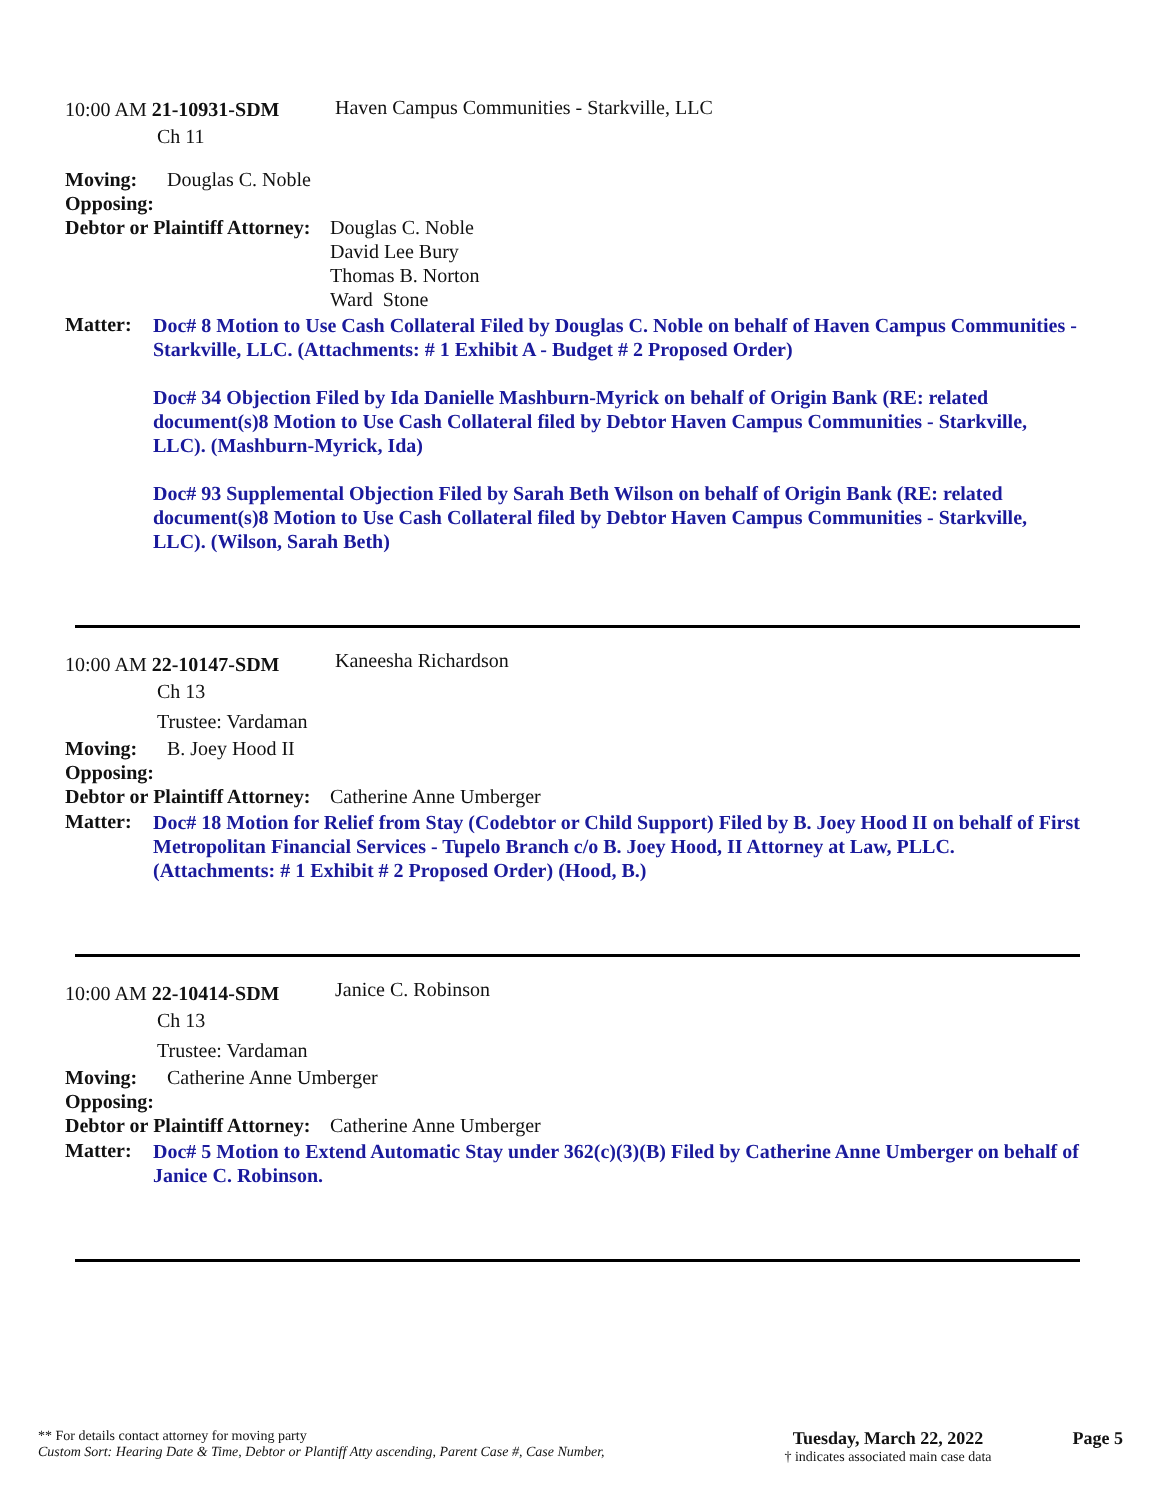10:00 AM 21-10931-SDM Haven Campus Communities - Starkville, LLC
Ch 11
Moving: Douglas C. Noble
Opposing:
Debtor or Plaintiff Attorney:
Douglas C. Noble
David Lee Bury
Thomas B. Norton
Ward Stone
Matter:
Doc# 8 Motion to Use Cash Collateral Filed by Douglas C. Noble on behalf of Haven Campus Communities - Starkville, LLC. (Attachments: # 1 Exhibit A - Budget # 2 Proposed Order)
Doc# 34 Objection Filed by Ida Danielle Mashburn-Myrick on behalf of Origin Bank (RE: related document(s)8 Motion to Use Cash Collateral filed by Debtor Haven Campus Communities - Starkville, LLC). (Mashburn-Myrick, Ida)
Doc# 93 Supplemental Objection Filed by Sarah Beth Wilson on behalf of Origin Bank (RE: related document(s)8 Motion to Use Cash Collateral filed by Debtor Haven Campus Communities - Starkville, LLC). (Wilson, Sarah Beth)
10:00 AM 22-10147-SDM
Kaneesha Richardson
Ch 13
Trustee: Vardaman
Moving: B. Joey Hood II
Opposing:
Debtor or Plaintiff Attorney: Catherine Anne Umberger
Matter:
Doc# 18 Motion for Relief from Stay (Codebtor or Child Support) Filed by B. Joey Hood II on behalf of First Metropolitan Financial Services - Tupelo Branch c/o B. Joey Hood, II Attorney at Law, PLLC. (Attachments: # 1 Exhibit # 2 Proposed Order) (Hood, B.)
10:00 AM 22-10414-SDM
Janice C. Robinson
Ch 13
Trustee: Vardaman
Moving: Catherine Anne Umberger
Opposing:
Debtor or Plaintiff Attorney: Catherine Anne Umberger
Matter:
Doc# 5 Motion to Extend Automatic Stay under 362(c)(3)(B) Filed by Catherine Anne Umberger on behalf of Janice C. Robinson.
** For details contact attorney for moving party
Custom Sort: Hearing Date & Time, Debtor or Plantiff Atty ascending, Parent Case #, Case Number,
Tuesday, March 22, 2022
† indicates associated main case data
Page 5